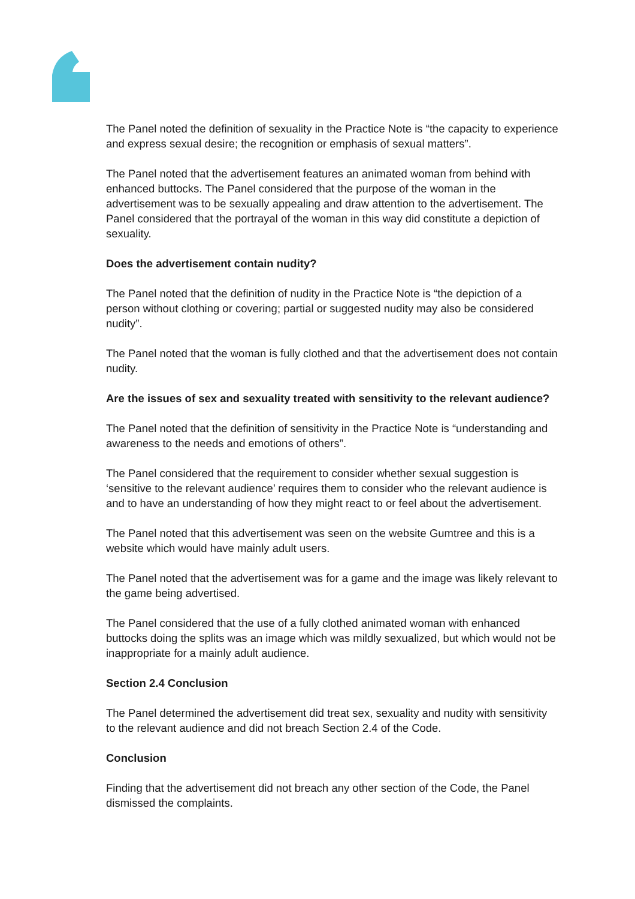The Panel noted the definition of sexuality in the Practice Note is “the capacity to experience and express sexual desire; the recognition or emphasis of sexual matters”.
The Panel noted that the advertisement features an animated woman from behind with enhanced buttocks. The Panel considered that the purpose of the woman in the advertisement was to be sexually appealing and draw attention to the advertisement. The Panel considered that the portrayal of the woman in this way did constitute a depiction of sexuality.
Does the advertisement contain nudity?
The Panel noted that the definition of nudity in the Practice Note is “the depiction of a person without clothing or covering; partial or suggested nudity may also be considered nudity”.
The Panel noted that the woman is fully clothed and that the advertisement does not contain nudity.
Are the issues of sex and sexuality treated with sensitivity to the relevant audience?
The Panel noted that the definition of sensitivity in the Practice Note is “understanding and awareness to the needs and emotions of others”.
The Panel considered that the requirement to consider whether sexual suggestion is ‘sensitive to the relevant audience’ requires them to consider who the relevant audience is and to have an understanding of how they might react to or feel about the advertisement.
The Panel noted that this advertisement was seen on the website Gumtree and this is a website which would have mainly adult users.
The Panel noted that the advertisement was for a game and the image was likely relevant to the game being advertised.
The Panel considered that the use of a fully clothed animated woman with enhanced buttocks doing the splits was an image which was mildly sexualized, but which would not be inappropriate for a mainly adult audience.
Section 2.4 Conclusion
The Panel determined the advertisement did treat sex, sexuality and nudity with sensitivity to the relevant audience and did not breach Section 2.4 of the Code.
Conclusion
Finding that the advertisement did not breach any other section of the Code, the Panel dismissed the complaints.